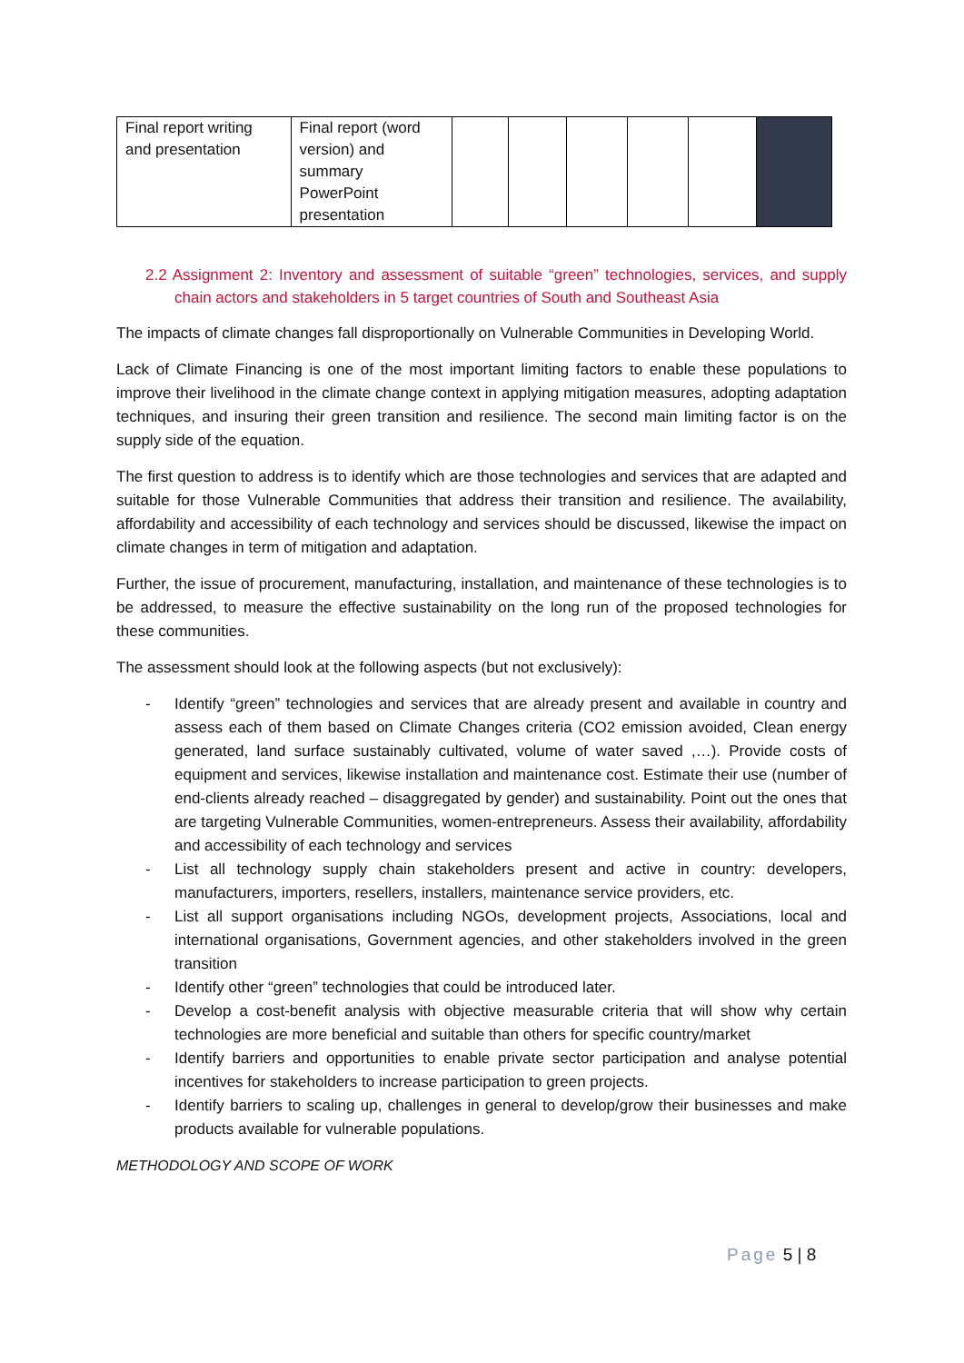| Final report writing and presentation | Final report (word version) and summary PowerPoint presentation | | | | | | |
2.2 Assignment 2: Inventory and assessment of suitable “green” technologies, services, and supply chain actors and stakeholders in 5 target countries of South and Southeast Asia
The impacts of climate changes fall disproportionally on Vulnerable Communities in Developing World.
Lack of Climate Financing is one of the most important limiting factors to enable these populations to improve their livelihood in the climate change context in applying mitigation measures, adopting adaptation techniques, and insuring their green transition and resilience. The second main limiting factor is on the supply side of the equation.
The first question to address is to identify which are those technologies and services that are adapted and suitable for those Vulnerable Communities that address their transition and resilience. The availability, affordability and accessibility of each technology and services should be discussed, likewise the impact on climate changes in term of mitigation and adaptation.
Further, the issue of procurement, manufacturing, installation, and maintenance of these technologies is to be addressed, to measure the effective sustainability on the long run of the proposed technologies for these communities.
The assessment should look at the following aspects (but not exclusively):
- Identify “green” technologies and services that are already present and available in country and assess each of them based on Climate Changes criteria (CO2 emission avoided, Clean energy generated, land surface sustainably cultivated, volume of water saved ,…). Provide costs of equipment and services, likewise installation and maintenance cost. Estimate their use (number of end-clients already reached – disaggregated by gender) and sustainability. Point out the ones that are targeting Vulnerable Communities, women-entrepreneurs. Assess their availability, affordability and accessibility of each technology and services
- List all technology supply chain stakeholders present and active in country: developers, manufacturers, importers, resellers, installers, maintenance service providers, etc.
- List all support organisations including NGOs, development projects, Associations, local and international organisations, Government agencies, and other stakeholders involved in the green transition
- Identify other “green” technologies that could be introduced later.
- Develop a cost-benefit analysis with objective measurable criteria that will show why certain technologies are more beneficial and suitable than others for specific country/market
- Identify barriers and opportunities to enable private sector participation and analyse potential incentives for stakeholders to increase participation to green projects.
- Identify barriers to scaling up, challenges in general to develop/grow their businesses and make products available for vulnerable populations.
METHODOLOGY AND SCOPE OF WORK
Page 5 | 8